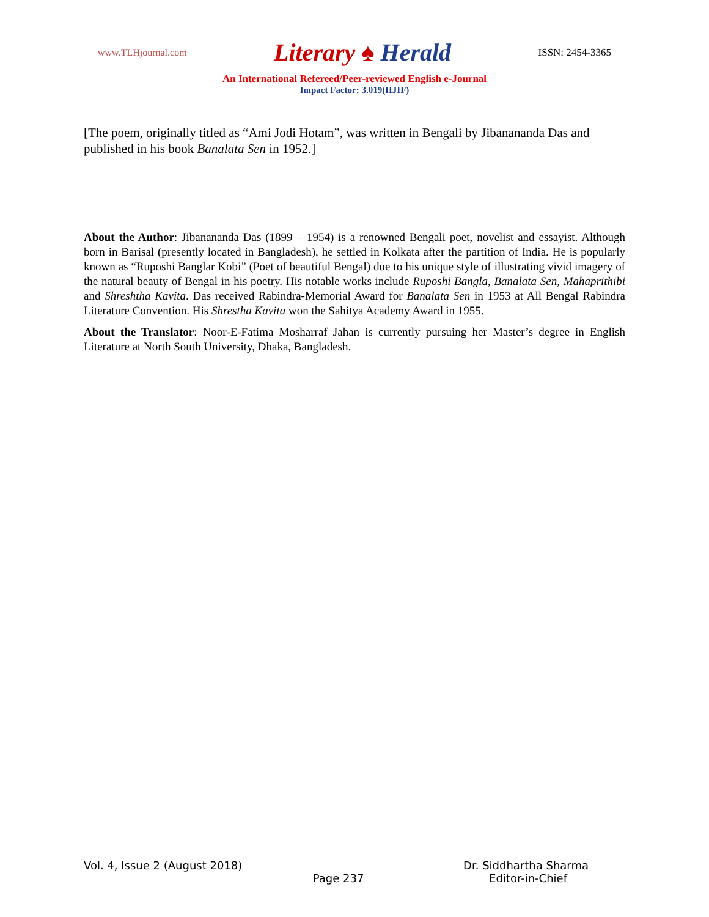www.TLHjournal.com Literary ♠ Herald ISSN: 2454-3365
An International Refereed/Peer-reviewed English e-Journal
Impact Factor: 3.019(IIJIF)
[The poem, originally titled as “Ami Jodi Hotam”, was written in Bengali by Jibanananda Das and published in his book Banalata Sen in 1952.]
About the Author: Jibanananda Das (1899 – 1954) is a renowned Bengali poet, novelist and essayist. Although born in Barisal (presently located in Bangladesh), he settled in Kolkata after the partition of India. He is popularly known as “Ruposhi Banglar Kobi” (Poet of beautiful Bengal) due to his unique style of illustrating vivid imagery of the natural beauty of Bengal in his poetry. His notable works include Ruposhi Bangla, Banalata Sen, Mahaprithibi and Shreshtha Kavita. Das received Rabindra-Memorial Award for Banalata Sen in 1953 at All Bengal Rabindra Literature Convention. His Shrestha Kavita won the Sahitya Academy Award in 1955.
About the Translator: Noor-E-Fatima Mosharraf Jahan is currently pursuing her Master’s degree in English Literature at North South University, Dhaka, Bangladesh.
Vol. 4, Issue 2 (August 2018) Dr. Siddhartha Sharma
Page 237 Editor-in-Chief